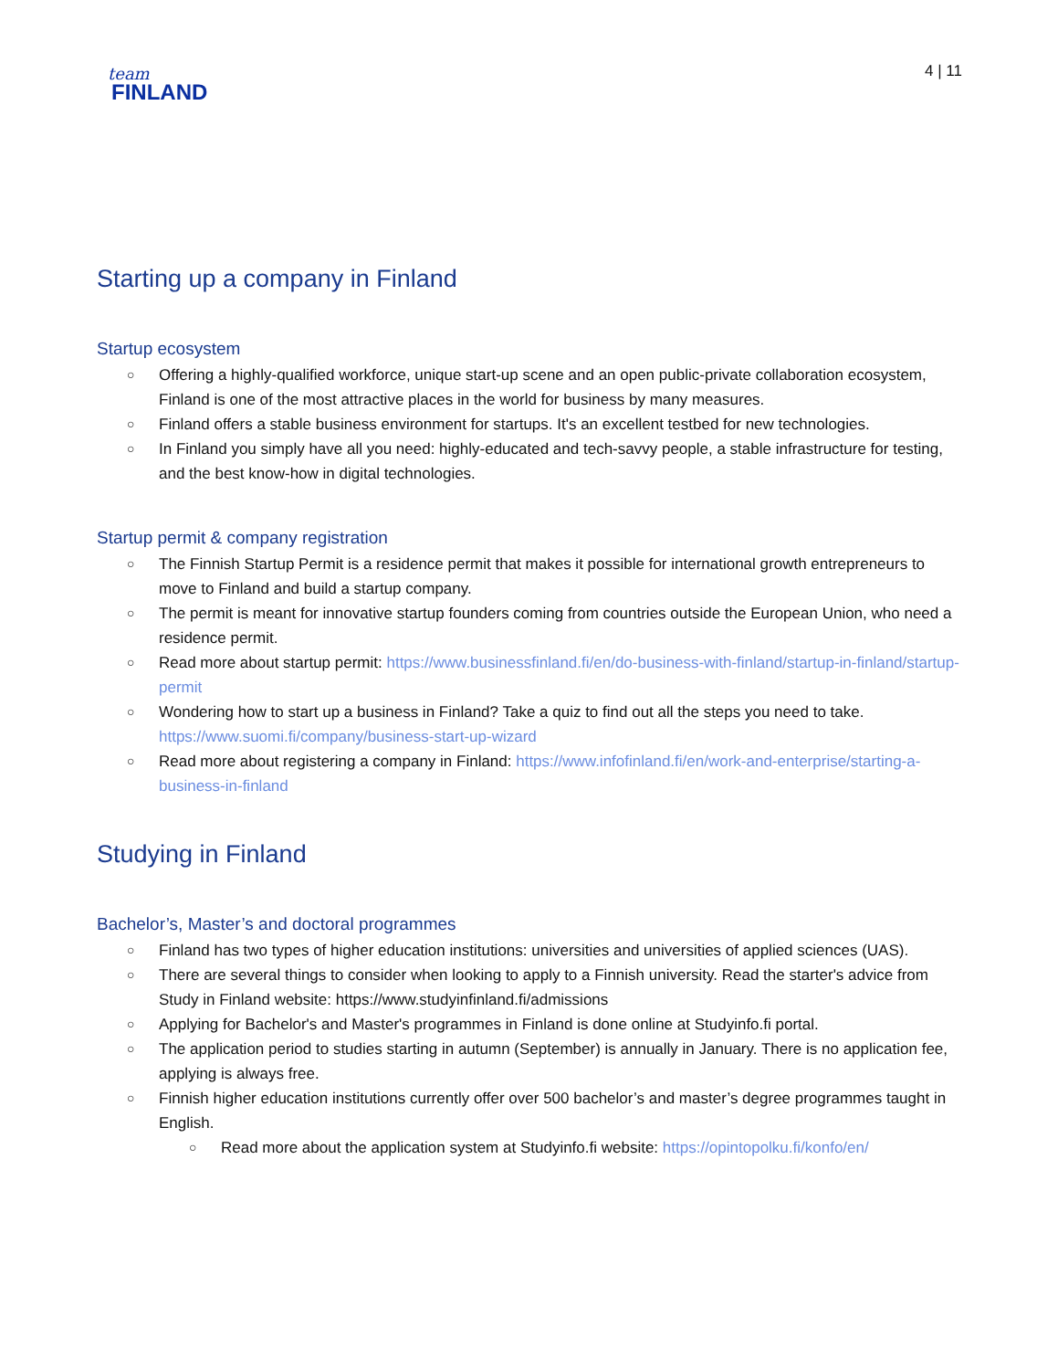team
FINLAND
4 | 11
Starting up a company in Finland
Startup ecosystem
Offering a highly-qualified workforce, unique start-up scene and an open public-private collaboration ecosystem, Finland is one of the most attractive places in the world for business by many measures.
Finland offers a stable business environment for startups. It's an excellent testbed for new technologies.
In Finland you simply have all you need: highly-educated and tech-savvy people, a stable infrastructure for testing, and the best know-how in digital technologies.
Startup permit & company registration
The Finnish Startup Permit is a residence permit that makes it possible for international growth entrepreneurs to move to Finland and build a startup company.
The permit is meant for innovative startup founders coming from countries outside the European Union, who need a residence permit.
Read more about startup permit: https://www.businessfinland.fi/en/do-business-with-finland/startup-in-finland/startup-permit
Wondering how to start up a business in Finland? Take a quiz to find out all the steps you need to take. https://www.suomi.fi/company/business-start-up-wizard
Read more about registering a company in Finland: https://www.infofinland.fi/en/work-and-enterprise/starting-a-business-in-finland
Studying in Finland
Bachelor’s, Master’s and doctoral programmes
Finland has two types of higher education institutions: universities and universities of applied sciences (UAS).
There are several things to consider when looking to apply to a Finnish university. Read the starter's advice from Study in Finland website: https://www.studyinfinland.fi/admissions
Applying for Bachelor's and Master's programmes in Finland is done online at Studyinfo.fi portal.
The application period to studies starting in autumn (September) is annually in January. There is no application fee, applying is always free.
Finnish higher education institutions currently offer over 500 bachelor’s and master’s degree programmes taught in English.
Read more about the application system at Studyinfo.fi website: https://opintopolku.fi/konfo/en/